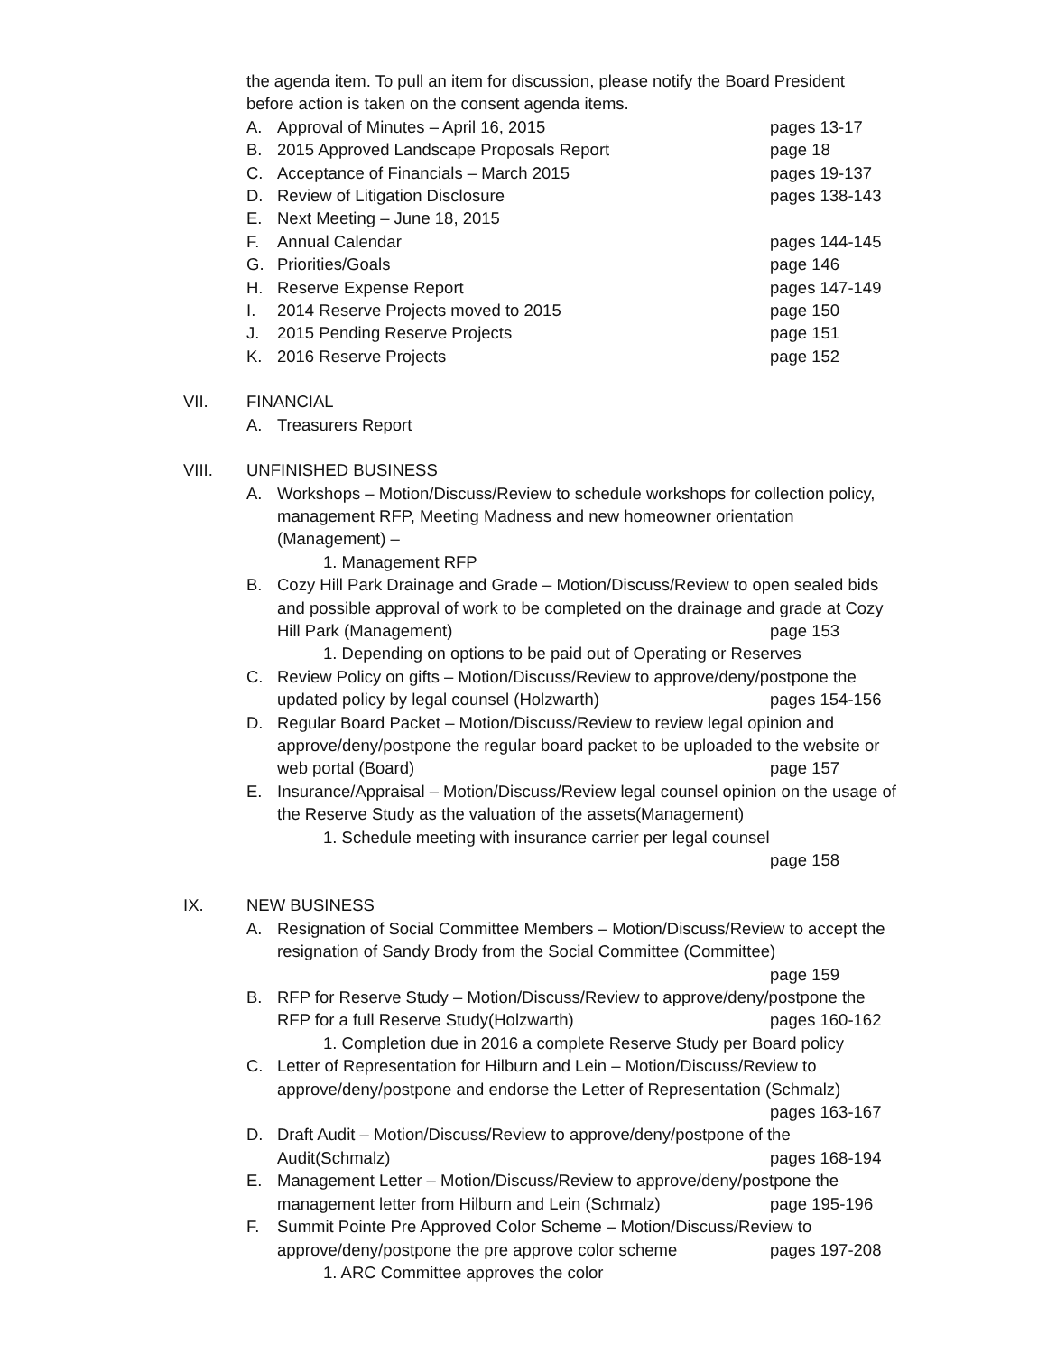the agenda item. To pull an item for discussion, please notify the Board President before action is taken on the consent agenda items.
A. Approval of Minutes – April 16, 2015 pages 13-17
B. 2015 Approved Landscape Proposals Report page 18
C. Acceptance of Financials – March 2015 pages 19-137
D. Review of Litigation Disclosure pages 138-143
E. Next Meeting – June 18, 2015
F. Annual Calendar pages 144-145
G. Priorities/Goals page 146
H. Reserve Expense Report pages 147-149
I. 2014 Reserve Projects moved to 2015 page 150
J. 2015 Pending Reserve Projects page 151
K. 2016 Reserve Projects page 152
VII. FINANCIAL
A. Treasurers Report
VIII. UNFINISHED BUSINESS
A. Workshops – Motion/Discuss/Review to schedule workshops for collection policy, management RFP, Meeting Madness and new homeowner orientation (Management) –
1. Management RFP
B. Cozy Hill Park Drainage and Grade – Motion/Discuss/Review to open sealed bids and possible approval of work to be completed on the drainage and grade at Cozy Hill Park (Management) page 153
1. Depending on options to be paid out of Operating or Reserves
C. Review Policy on gifts – Motion/Discuss/Review to approve/deny/postpone the updated policy by legal counsel (Holzwarth) pages 154-156
D. Regular Board Packet – Motion/Discuss/Review to review legal opinion and approve/deny/postpone the regular board packet to be uploaded to the website or web portal (Board) page 157
E. Insurance/Appraisal – Motion/Discuss/Review legal counsel opinion on the usage of the Reserve Study as the valuation of the assets(Management)
1. Schedule meeting with insurance carrier per legal counsel
page 158
IX. NEW BUSINESS
A. Resignation of Social Committee Members – Motion/Discuss/Review to accept the resignation of Sandy Brody from the Social Committee (Committee)
page 159
B. RFP for Reserve Study – Motion/Discuss/Review to approve/deny/postpone the RFP for a full Reserve Study(Holzwarth) pages 160-162
1. Completion due in 2016 a complete Reserve Study per Board policy
C. Letter of Representation for Hilburn and Lein – Motion/Discuss/Review to approve/deny/postpone and endorse the Letter of Representation (Schmalz)
pages 163-167
D. Draft Audit – Motion/Discuss/Review to approve/deny/postpone of the Audit(Schmalz) pages 168-194
E. Management Letter – Motion/Discuss/Review to approve/deny/postpone the management letter from Hilburn and Lein (Schmalz) page 195-196
F. Summit Pointe Pre Approved Color Scheme – Motion/Discuss/Review to approve/deny/postpone the pre approve color scheme pages 197-208
1. ARC Committee approves the color